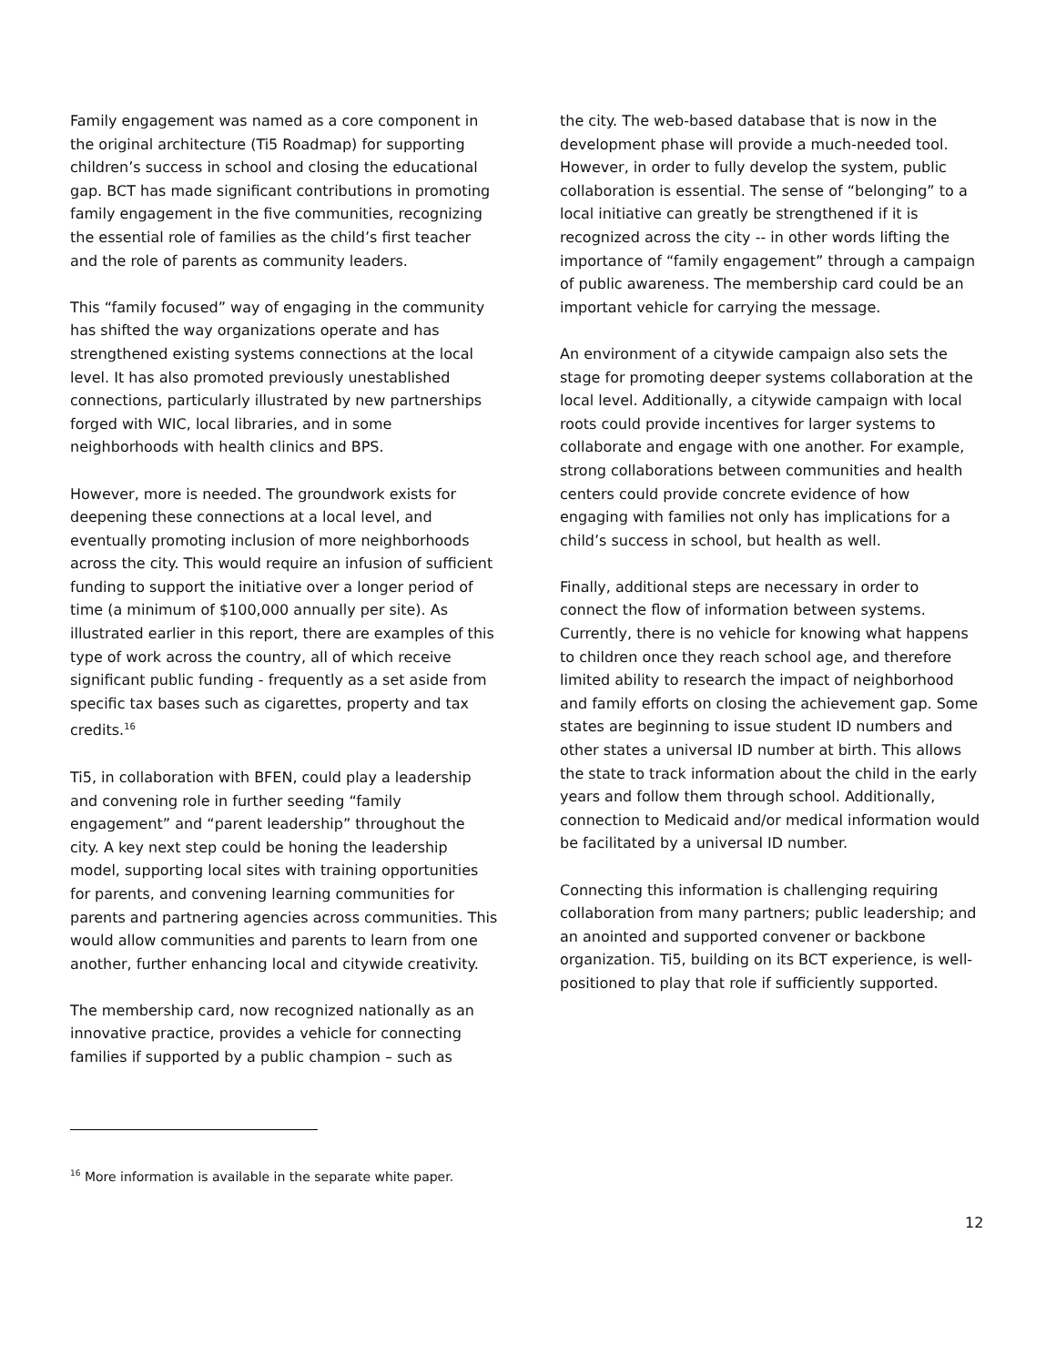Family engagement was named as a core component in the original architecture (Ti5 Roadmap) for supporting children’s success in school and closing the educational gap. BCT has made significant contributions in promoting family engagement in the five communities, recognizing the essential role of families as the child’s first teacher and the role of parents as community leaders.
This “family focused” way of engaging in the community has shifted the way organizations operate and has strengthened existing systems connections at the local level. It has also promoted previously unestablished connections, particularly illustrated by new partnerships forged with WIC, local libraries, and in some neighborhoods with health clinics and BPS.
However, more is needed. The groundwork exists for deepening these connections at a local level, and eventually promoting inclusion of more neighborhoods across the city. This would require an infusion of sufficient funding to support the initiative over a longer period of time (a minimum of $100,000 annually per site). As illustrated earlier in this report, there are examples of this type of work across the country, all of which receive significant public funding - frequently as a set aside from specific tax bases such as cigarettes, property and tax credits.<sup>16</sup>
Ti5, in collaboration with BFEN, could play a leadership and convening role in further seeding “family engagement” and “parent leadership” throughout the city. A key next step could be honing the leadership model, supporting local sites with training opportunities for parents, and convening learning communities for parents and partnering agencies across communities. This would allow communities and parents to learn from one another, further enhancing local and citywide creativity.
The membership card, now recognized nationally as an innovative practice, provides a vehicle for connecting families if supported by a public champion – such as
the city. The web-based database that is now in the development phase will provide a much-needed tool. However, in order to fully develop the system, public collaboration is essential. The sense of “belonging” to a local initiative can greatly be strengthened if it is recognized across the city -- in other words lifting the importance of “family engagement” through a campaign of public awareness. The membership card could be an important vehicle for carrying the message.
An environment of a citywide campaign also sets the stage for promoting deeper systems collaboration at the local level. Additionally, a citywide campaign with local roots could provide incentives for larger systems to collaborate and engage with one another. For example, strong collaborations between communities and health centers could provide concrete evidence of how engaging with families not only has implications for a child’s success in school, but health as well.
Finally, additional steps are necessary in order to connect the flow of information between systems. Currently, there is no vehicle for knowing what happens to children once they reach school age, and therefore limited ability to research the impact of neighborhood and family efforts on closing the achievement gap. Some states are beginning to issue student ID numbers and other states a universal ID number at birth. This allows the state to track information about the child in the early years and follow them through school. Additionally, connection to Medicaid and/or medical information would be facilitated by a universal ID number.
Connecting this information is challenging requiring collaboration from many partners; public leadership; and an anointed and supported convener or backbone organization. Ti5, building on its BCT experience, is well-positioned to play that role if sufficiently supported.
<sup>16</sup> More information is available in the separate white paper.
12